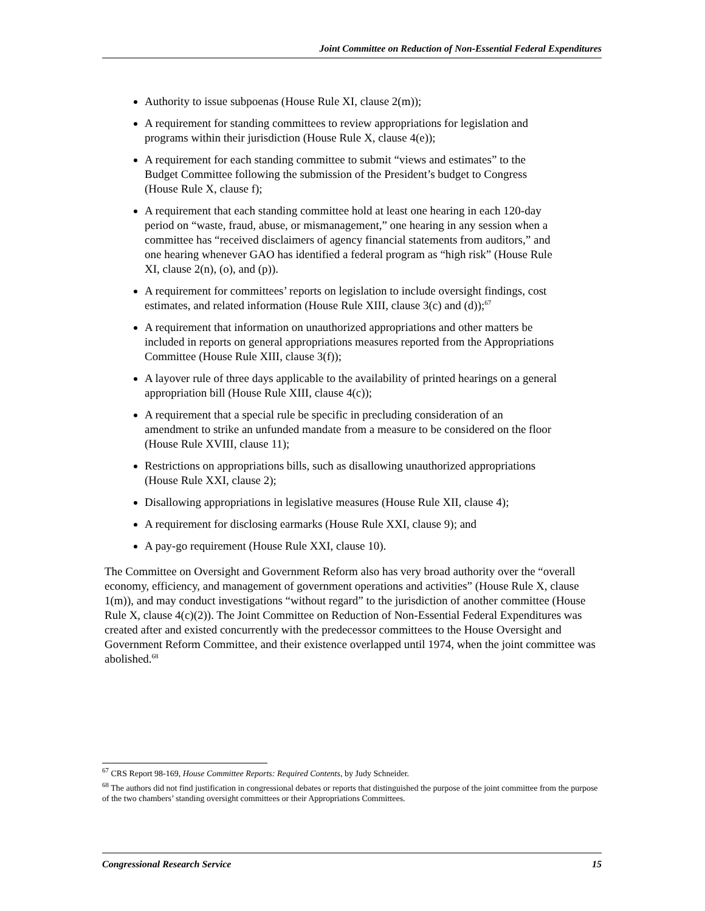Joint Committee on Reduction of Non-Essential Federal Expenditures
Authority to issue subpoenas (House Rule XI, clause 2(m));
A requirement for standing committees to review appropriations for legislation and programs within their jurisdiction (House Rule X, clause 4(e));
A requirement for each standing committee to submit “views and estimates” to the Budget Committee following the submission of the President’s budget to Congress (House Rule X, clause f);
A requirement that each standing committee hold at least one hearing in each 120-day period on “waste, fraud, abuse, or mismanagement,” one hearing in any session when a committee has “received disclaimers of agency financial statements from auditors,” and one hearing whenever GAO has identified a federal program as “high risk” (House Rule XI, clause 2(n), (o), and (p)).
A requirement for committees’ reports on legislation to include oversight findings, cost estimates, and related information (House Rule XIII, clause 3(c) and (d));<sup>67</sup>
A requirement that information on unauthorized appropriations and other matters be included in reports on general appropriations measures reported from the Appropriations Committee (House Rule XIII, clause 3(f));
A layover rule of three days applicable to the availability of printed hearings on a general appropriation bill (House Rule XIII, clause 4(c));
A requirement that a special rule be specific in precluding consideration of an amendment to strike an unfunded mandate from a measure to be considered on the floor (House Rule XVIII, clause 11);
Restrictions on appropriations bills, such as disallowing unauthorized appropriations (House Rule XXI, clause 2);
Disallowing appropriations in legislative measures (House Rule XII, clause 4);
A requirement for disclosing earmarks (House Rule XXI, clause 9); and
A pay-go requirement (House Rule XXI, clause 10).
The Committee on Oversight and Government Reform also has very broad authority over the “overall economy, efficiency, and management of government operations and activities” (House Rule X, clause 1(m)), and may conduct investigations “without regard” to the jurisdiction of another committee (House Rule X, clause 4(c)(2)). The Joint Committee on Reduction of Non-Essential Federal Expenditures was created after and existed concurrently with the predecessor committees to the House Oversight and Government Reform Committee, and their existence overlapped until 1974, when the joint committee was abolished.<sup>68</sup>
<sup>67</sup> CRS Report 98-169, House Committee Reports: Required Contents, by Judy Schneider.
<sup>68</sup> The authors did not find justification in congressional debates or reports that distinguished the purpose of the joint committee from the purpose of the two chambers’ standing oversight committees or their Appropriations Committees.
Congressional Research Service 15